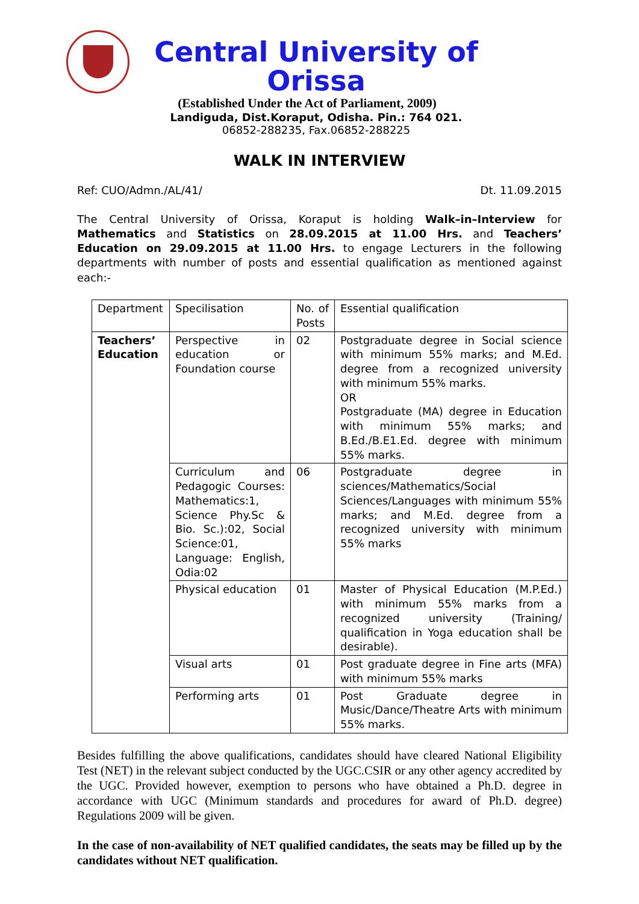Central University of Orissa
(Established Under the Act of Parliament, 2009)
Landiguda, Dist.Koraput, Odisha. Pin.: 764 021.
06852-288235, Fax.06852-288225
WALK IN INTERVIEW
Ref: CUO/Admn./AL/41/ Dt. 11.09.2015
The Central University of Orissa, Koraput is holding Walk–in–Interview for Mathematics and Statistics on 28.09.2015 at 11.00 Hrs. and Teachers’ Education on 29.09.2015 at 11.00 Hrs. to engage Lecturers in the following departments with number of posts and essential qualification as mentioned against each:-
| Department | Specilisation | No. of Posts | Essential qualification |
| Teachers’ Education | Perspective in education or Foundation course | 02 | Postgraduate degree in Social science with minimum 55% marks; and M.Ed. degree from a recognized university with minimum 55% marks. OR Postgraduate (MA) degree in Education with minimum 55% marks; and B.Ed./B.E1.Ed. degree with minimum 55% marks. |
| | Curriculum and Pedagogic Courses: Mathematics:1, Science Phy.Sc & Bio. Sc.):02, Social Science:01, Language: English, Odia:02 | 06 | Postgraduate degree in sciences/Mathematics/Social Sciences/Languages with minimum 55% marks; and M.Ed. degree from a recognized university with minimum 55% marks |
| | Physical education | 01 | Master of Physical Education (M.P.Ed.) with minimum 55% marks from a recognized university (Training/ qualification in Yoga education shall be desirable). |
| | Visual arts | 01 | Post graduate degree in Fine arts (MFA) with minimum 55% marks |
| | Performing arts | 01 | Post Graduate degree in Music/Dance/Theatre Arts with minimum 55% marks. |
Besides fulfilling the above qualifications, candidates should have cleared National Eligibility Test (NET) in the relevant subject conducted by the UGC.CSIR or any other agency accredited by the UGC. Provided however, exemption to persons who have obtained a Ph.D. degree in accordance with UGC (Minimum standards and procedures for award of Ph.D. degree) Regulations 2009 will be given.
In the case of non-availability of NET qualified candidates, the seats may be filled up by the candidates without NET qualification.